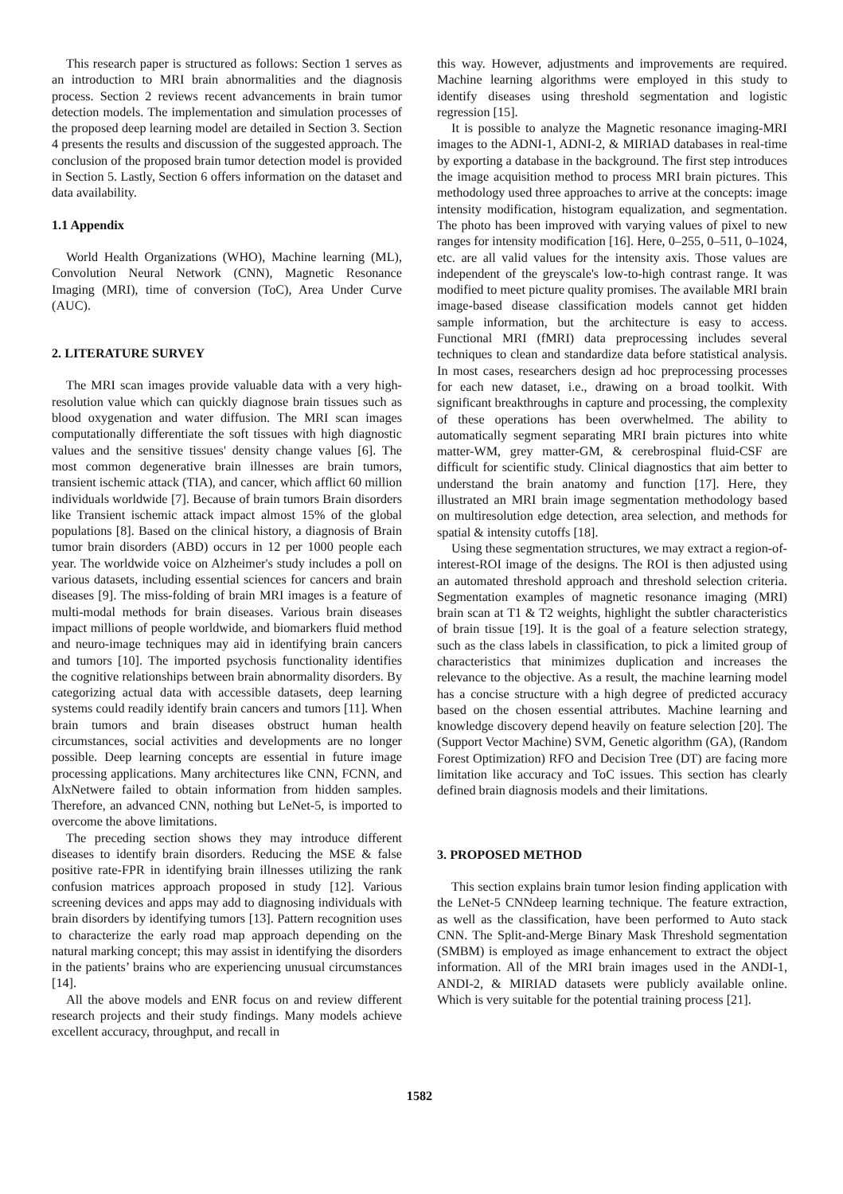This research paper is structured as follows: Section 1 serves as an introduction to MRI brain abnormalities and the diagnosis process. Section 2 reviews recent advancements in brain tumor detection models. The implementation and simulation processes of the proposed deep learning model are detailed in Section 3. Section 4 presents the results and discussion of the suggested approach. The conclusion of the proposed brain tumor detection model is provided in Section 5. Lastly, Section 6 offers information on the dataset and data availability.
1.1 Appendix
World Health Organizations (WHO), Machine learning (ML), Convolution Neural Network (CNN), Magnetic Resonance Imaging (MRI), time of conversion (ToC), Area Under Curve (AUC).
2. LITERATURE SURVEY
The MRI scan images provide valuable data with a very high-resolution value which can quickly diagnose brain tissues such as blood oxygenation and water diffusion. The MRI scan images computationally differentiate the soft tissues with high diagnostic values and the sensitive tissues' density change values [6]. The most common degenerative brain illnesses are brain tumors, transient ischemic attack (TIA), and cancer, which afflict 60 million individuals worldwide [7]. Because of brain tumors Brain disorders like Transient ischemic attack impact almost 15% of the global populations [8]. Based on the clinical history, a diagnosis of Brain tumor brain disorders (ABD) occurs in 12 per 1000 people each year. The worldwide voice on Alzheimer's study includes a poll on various datasets, including essential sciences for cancers and brain diseases [9]. The miss-folding of brain MRI images is a feature of multi-modal methods for brain diseases. Various brain diseases impact millions of people worldwide, and biomarkers fluid method and neuro-image techniques may aid in identifying brain cancers and tumors [10]. The imported psychosis functionality identifies the cognitive relationships between brain abnormality disorders. By categorizing actual data with accessible datasets, deep learning systems could readily identify brain cancers and tumors [11]. When brain tumors and brain diseases obstruct human health circumstances, social activities and developments are no longer possible. Deep learning concepts are essential in future image processing applications. Many architectures like CNN, FCNN, and AlxNetwere failed to obtain information from hidden samples. Therefore, an advanced CNN, nothing but LeNet-5, is imported to overcome the above limitations.
The preceding section shows they may introduce different diseases to identify brain disorders. Reducing the MSE & false positive rate-FPR in identifying brain illnesses utilizing the rank confusion matrices approach proposed in study [12]. Various screening devices and apps may add to diagnosing individuals with brain disorders by identifying tumors [13]. Pattern recognition uses to characterize the early road map approach depending on the natural marking concept; this may assist in identifying the disorders in the patients’ brains who are experiencing unusual circumstances [14].
All the above models and ENR focus on and review different research projects and their study findings. Many models achieve excellent accuracy, throughput, and recall in
this way. However, adjustments and improvements are required. Machine learning algorithms were employed in this study to identify diseases using threshold segmentation and logistic regression [15].
It is possible to analyze the Magnetic resonance imaging-MRI images to the ADNI-1, ADNI-2, & MIRIAD databases in real-time by exporting a database in the background. The first step introduces the image acquisition method to process MRI brain pictures. This methodology used three approaches to arrive at the concepts: image intensity modification, histogram equalization, and segmentation. The photo has been improved with varying values of pixel to new ranges for intensity modification [16]. Here, 0–255, 0–511, 0–1024, etc. are all valid values for the intensity axis. Those values are independent of the greyscale's low-to-high contrast range. It was modified to meet picture quality promises. The available MRI brain image-based disease classification models cannot get hidden sample information, but the architecture is easy to access. Functional MRI (fMRI) data preprocessing includes several techniques to clean and standardize data before statistical analysis. In most cases, researchers design ad hoc preprocessing processes for each new dataset, i.e., drawing on a broad toolkit. With significant breakthroughs in capture and processing, the complexity of these operations has been overwhelmed. The ability to automatically segment separating MRI brain pictures into white matter-WM, grey matter-GM, & cerebrospinal fluid-CSF are difficult for scientific study. Clinical diagnostics that aim better to understand the brain anatomy and function [17]. Here, they illustrated an MRI brain image segmentation methodology based on multiresolution edge detection, area selection, and methods for spatial & intensity cutoffs [18].
Using these segmentation structures, we may extract a region-of-interest-ROI image of the designs. The ROI is then adjusted using an automated threshold approach and threshold selection criteria. Segmentation examples of magnetic resonance imaging (MRI) brain scan at T1 & T2 weights, highlight the subtler characteristics of brain tissue [19]. It is the goal of a feature selection strategy, such as the class labels in classification, to pick a limited group of characteristics that minimizes duplication and increases the relevance to the objective. As a result, the machine learning model has a concise structure with a high degree of predicted accuracy based on the chosen essential attributes. Machine learning and knowledge discovery depend heavily on feature selection [20]. The (Support Vector Machine) SVM, Genetic algorithm (GA), (Random Forest Optimization) RFO and Decision Tree (DT) are facing more limitation like accuracy and ToC issues. This section has clearly defined brain diagnosis models and their limitations.
3. PROPOSED METHOD
This section explains brain tumor lesion finding application with the LeNet-5 CNNdeep learning technique. The feature extraction, as well as the classification, have been performed to Auto stack CNN. The Split-and-Merge Binary Mask Threshold segmentation (SMBM) is employed as image enhancement to extract the object information. All of the MRI brain images used in the ANDI-1, ANDI-2, & MIRIAD datasets were publicly available online. Which is very suitable for the potential training process [21].
1582